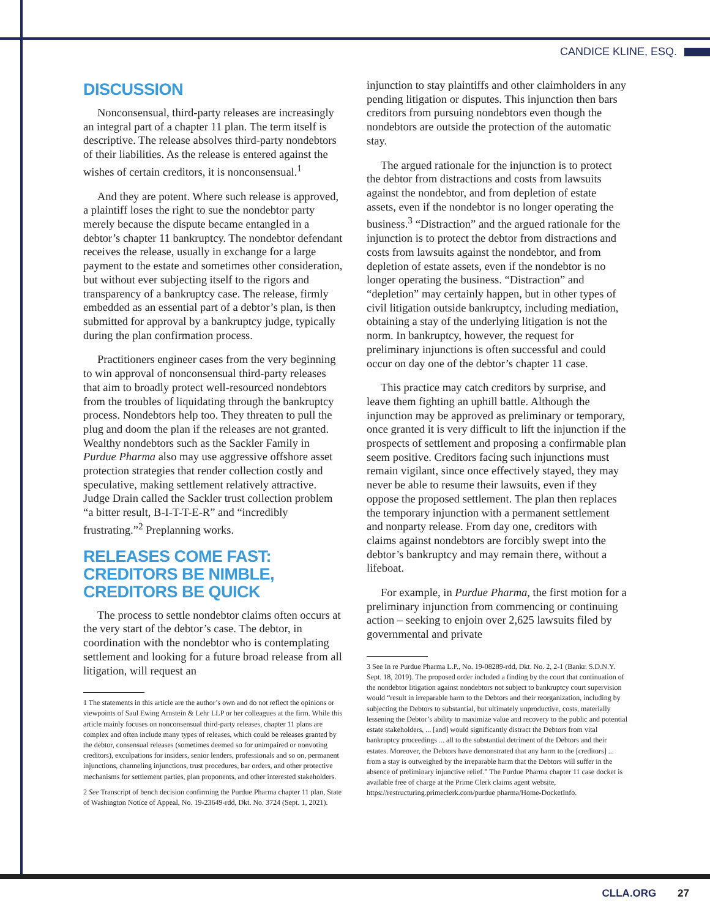CANDICE KLINE, ESQ.
DISCUSSION
Nonconsensual, third-party releases are increasingly an integral part of a chapter 11 plan. The term itself is descriptive. The release absolves third-party nondebtors of their liabilities. As the release is entered against the wishes of certain creditors, it is nonconsensual.<sup>1</sup>
And they are potent. Where such release is approved, a plaintiff loses the right to sue the nondebtor party merely because the dispute became entangled in a debtor’s chapter 11 bankruptcy. The nondebtor defendant receives the release, usually in exchange for a large payment to the estate and sometimes other consideration, but without ever subjecting itself to the rigors and transparency of a bankruptcy case. The release, firmly embedded as an essential part of a debtor’s plan, is then submitted for approval by a bankruptcy judge, typically during the plan confirmation process.
Practitioners engineer cases from the very beginning to win approval of nonconsensual third-party releases that aim to broadly protect well-resourced nondebtors from the troubles of liquidating through the bankruptcy process. Nondebtors help too. They threaten to pull the plug and doom the plan if the releases are not granted. Wealthy nondebtors such as the Sackler Family in Purdue Pharma also may use aggressive offshore asset protection strategies that render collection costly and speculative, making settlement relatively attractive. Judge Drain called the Sackler trust collection problem “a bitter result, B-I-T-T-E-R” and “incredibly frustrating.”<sup>2</sup> Preplanning works.
RELEASES COME FAST: CREDITORS BE NIMBLE, CREDITORS BE QUICK
The process to settle nondebtor claims often occurs at the very start of the debtor’s case. The debtor, in coordination with the nondebtor who is contemplating settlement and looking for a future broad release from all litigation, will request an
1 The statements in this article are the author’s own and do not reflect the opinions or viewpoints of Saul Ewing Arnstein & Lehr LLP or her colleagues at the firm. While this article mainly focuses on nonconsensual third-party releases, chapter 11 plans are complex and often include many types of releases, which could be releases granted by the debtor, consensual releases (sometimes deemed so for unimpaired or nonvoting creditors), exculpations for insiders, senior lenders, professionals and so on, permanent injunctions, channeling injunctions, trust procedures, bar orders, and other protective mechanisms for settlement parties, plan proponents, and other interested stakeholders.
2 See Transcript of bench decision confirming the Purdue Pharma chapter 11 plan, State of Washington Notice of Appeal, No. 19-23649-rdd, Dkt. No. 3724 (Sept. 1, 2021).
injunction to stay plaintiffs and other claimholders in any pending litigation or disputes. This injunction then bars creditors from pursuing nondebtors even though the nondebtors are outside the protection of the automatic stay.
The argued rationale for the injunction is to protect the debtor from distractions and costs from lawsuits against the nondebtor, and from depletion of estate assets, even if the nondebtor is no longer operating the business.<sup>3</sup> “Distraction” and the argued rationale for the injunction is to protect the debtor from distractions and costs from lawsuits against the nondebtor, and from depletion of estate assets, even if the nondebtor is no longer operating the business. “Distraction” and “depletion” may certainly happen, but in other types of civil litigation outside bankruptcy, including mediation, obtaining a stay of the underlying litigation is not the norm. In bankruptcy, however, the request for preliminary injunctions is often successful and could occur on day one of the debtor’s chapter 11 case.
This practice may catch creditors by surprise, and leave them fighting an uphill battle. Although the injunction may be approved as preliminary or temporary, once granted it is very difficult to lift the injunction if the prospects of settlement and proposing a confirmable plan seem positive. Creditors facing such injunctions must remain vigilant, since once effectively stayed, they may never be able to resume their lawsuits, even if they oppose the proposed settlement. The plan then replaces the temporary injunction with a permanent settlement and nonparty release. From day one, creditors with claims against nondebtors are forcibly swept into the debtor’s bankruptcy and may remain there, without a lifeboat.
For example, in Purdue Pharma, the first motion for a preliminary injunction from commencing or continuing action – seeking to enjoin over 2,625 lawsuits filed by governmental and private
3 See In re Purdue Pharma L.P., No. 19-08289-rdd, Dkt. No. 2, 2-1 (Bankr. S.D.N.Y. Sept. 18, 2019). The proposed order included a finding by the court that continuation of the nondebtor litigation against nondebtors not subject to bankruptcy court supervision would “result in irreparable harm to the Debtors and their reorganization, including by subjecting the Debtors to substantial, but ultimately unproductive, costs, materially lessening the Debtor’s ability to maximize value and recovery to the public and potential estate stakeholders, ... [and] would significantly distract the Debtors from vital bankruptcy proceedings ... all to the substantial detriment of the Debtors and their estates. Moreover, the Debtors have demonstrated that any harm to the [creditors] ... from a stay is outweighed by the irreparable harm that the Debtors will suffer in the absence of preliminary injunctive relief.” The Purdue Pharma chapter 11 case docket is available free of charge at the Prime Clerk claims agent website, https://restructuring.primeclerk.com/purdue pharma/Home-DocketInfo.
CLLA.ORG 27